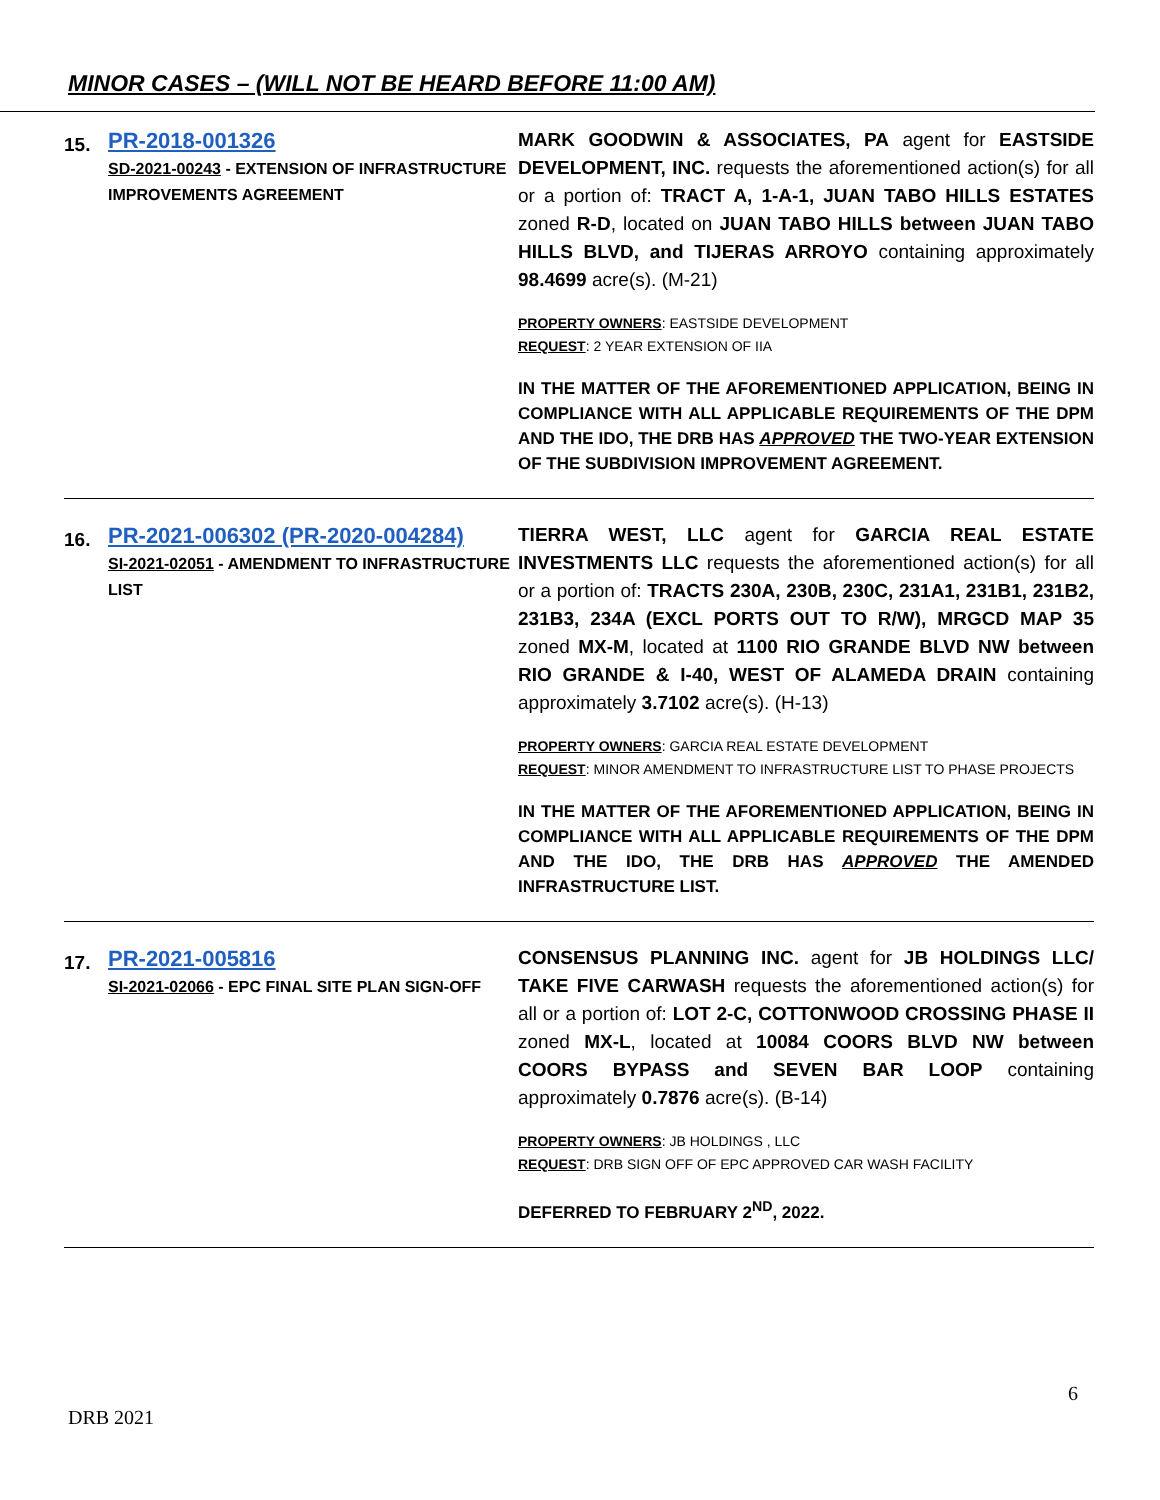MINOR CASES – (WILL NOT BE HEARD BEFORE 11:00 AM)
| 15. | PR-2018-001326 SD-2021-00243 - EXTENSION OF INFRASTRUCTURE IMPROVEMENTS AGREEMENT | MARK GOODWIN & ASSOCIATES, PA agent for EASTSIDE DEVELOPMENT, INC. requests the aforementioned action(s) for all or a portion of: TRACT A, 1-A-1, JUAN TABO HILLS ESTATES zoned R-D , located on JUAN TABO HILLS between JUAN TABO HILLS BLVD, and TIJERAS ARROYO containing approximately 98.4699 acre(s). (M-21) PROPERTY OWNERS : EASTSIDE DEVELOPMENT REQUEST : 2 YEAR EXTENSION OF IIA IN THE MATTER OF THE AFOREMENTIONED APPLICATION, BEING IN COMPLIANCE WITH ALL APPLICABLE REQUIREMENTS OF THE DPM AND THE IDO, THE DRB HAS APPROVED THE TWO-YEAR EXTENSION OF THE SUBDIVISION IMPROVEMENT AGREEMENT. |
| 16. | PR-2021-006302 (PR-2020-004284) SI-2021-02051 - AMENDMENT TO INFRASTRUCTURE LIST | TIERRA WEST, LLC agent for GARCIA REAL ESTATE INVESTMENTS LLC requests the aforementioned action(s) for all or a portion of: TRACTS 230A, 230B, 230C, 231A1, 231B1, 231B2, 231B3, 234A (EXCL PORTS OUT TO R/W), MRGCD MAP 35 zoned MX-M , located at 1100 RIO GRANDE BLVD NW between RIO GRANDE & I-40, WEST OF ALAMEDA DRAIN containing approximately 3.7102 acre(s). (H-13) PROPERTY OWNERS : GARCIA REAL ESTATE DEVELOPMENT REQUEST : MINOR AMENDMENT TO INFRASTRUCTURE LIST TO PHASE PROJECTS IN THE MATTER OF THE AFOREMENTIONED APPLICATION, BEING IN COMPLIANCE WITH ALL APPLICABLE REQUIREMENTS OF THE DPM AND THE IDO, THE DRB HAS APPROVED THE AMENDED INFRASTRUCTURE LIST. |
| 17. | PR-2021-005816 SI-2021-02066 - EPC FINAL SITE PLAN SIGN-OFF | CONSENSUS PLANNING INC. agent for JB HOLDINGS LLC/ TAKE FIVE CARWASH requests the aforementioned action(s) for all or a portion of: LOT 2-C, COTTONWOOD CROSSING PHASE II zoned MX-L , located at 10084 COORS BLVD NW between COORS BYPASS and SEVEN BAR LOOP containing approximately 0.7876 acre(s). (B-14) PROPERTY OWNERS : JB HOLDINGS , LLC REQUEST : DRB SIGN OFF OF EPC APPROVED CAR WASH FACILITY DEFERRED TO FEBRUARY 2<sup>ND</sup>, 2022. |
6
DRB 2021